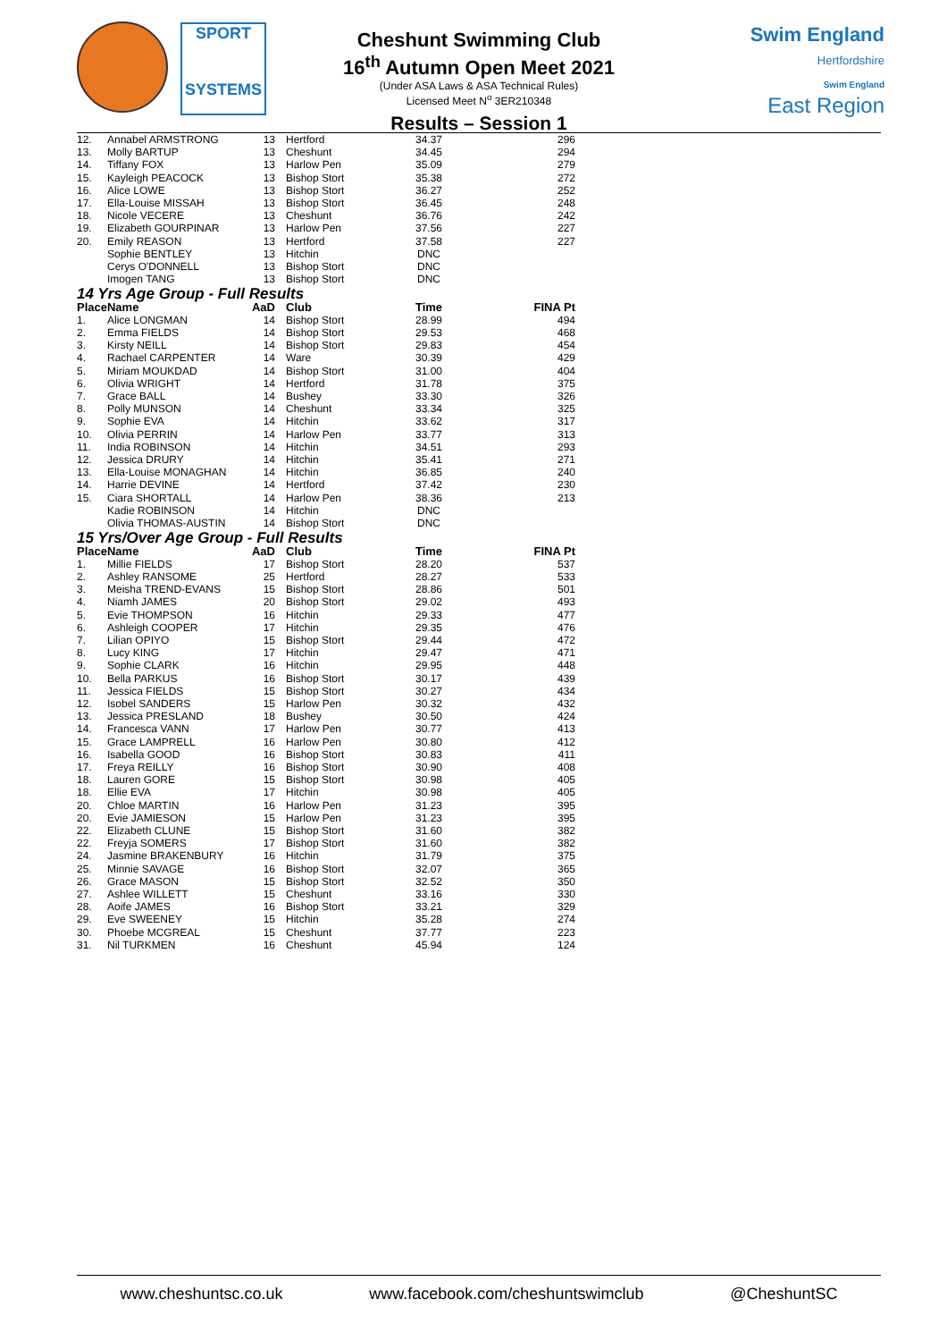SPORT
SYSTEMS
Cheshunt Swimming Club
16<sup>th</sup> Autumn Open Meet 2021
(Under ASA Laws & ASA Technical Rules)
Licensed Meet N<sup>o</sup> 3ER210348
Results – Session 1
Swim England
Hertfordshire
Swim England
East Region
| 12. | Annabel ARMSTRONG | 13 | Hertford | 34.37 | 296 |
| 13. | Molly BARTUP | 13 | Cheshunt | 34.45 | 294 |
| 14. | Tiffany FOX | 13 | Harlow Pen | 35.09 | 279 |
| 15. | Kayleigh PEACOCK | 13 | Bishop Stort | 35.38 | 272 |
| 16. | Alice LOWE | 13 | Bishop Stort | 36.27 | 252 |
| 17. | Ella-Louise MISSAH | 13 | Bishop Stort | 36.45 | 248 |
| 18. | Nicole VECERE | 13 | Cheshunt | 36.76 | 242 |
| 19. | Elizabeth GOURPINAR | 13 | Harlow Pen | 37.56 | 227 |
| 20. | Emily REASON | 13 | Hertford | 37.58 | 227 |
| | Sophie BENTLEY | 13 | Hitchin | DNC | |
| | Cerys O'DONNELL | 13 | Bishop Stort | DNC | |
| | Imogen TANG | 13 | Bishop Stort | DNC | |
| 14 Yrs Age Group - Full Results | | | | | |
| Place | Name | AaD | Club | Time | FINA Pt |
| 1. | Alice LONGMAN | 14 | Bishop Stort | 28.99 | 494 |
| 2. | Emma FIELDS | 14 | Bishop Stort | 29.53 | 468 |
| 3. | Kirsty NEILL | 14 | Bishop Stort | 29.83 | 454 |
| 4. | Rachael CARPENTER | 14 | Ware | 30.39 | 429 |
| 5. | Miriam MOUKDAD | 14 | Bishop Stort | 31.00 | 404 |
| 6. | Olivia WRIGHT | 14 | Hertford | 31.78 | 375 |
| 7. | Grace BALL | 14 | Bushey | 33.30 | 326 |
| 8. | Polly MUNSON | 14 | Cheshunt | 33.34 | 325 |
| 9. | Sophie EVA | 14 | Hitchin | 33.62 | 317 |
| 10. | Olivia PERRIN | 14 | Harlow Pen | 33.77 | 313 |
| 11. | India ROBINSON | 14 | Hitchin | 34.51 | 293 |
| 12. | Jessica DRURY | 14 | Hitchin | 35.41 | 271 |
| 13. | Ella-Louise MONAGHAN | 14 | Hitchin | 36.85 | 240 |
| 14. | Harrie DEVINE | 14 | Hertford | 37.42 | 230 |
| 15. | Ciara SHORTALL | 14 | Harlow Pen | 38.36 | 213 |
| | Kadie ROBINSON | 14 | Hitchin | DNC | |
| | Olivia THOMAS-AUSTIN | 14 | Bishop Stort | DNC | |
| 15 Yrs/Over Age Group - Full Results | | | | | |
| Place | Name | AaD | Club | Time | FINA Pt |
| 1. | Millie FIELDS | 17 | Bishop Stort | 28.20 | 537 |
| 2. | Ashley RANSOME | 25 | Hertford | 28.27 | 533 |
| 3. | Meisha TREND-EVANS | 15 | Bishop Stort | 28.86 | 501 |
| 4. | Niamh JAMES | 20 | Bishop Stort | 29.02 | 493 |
| 5. | Evie THOMPSON | 16 | Hitchin | 29.33 | 477 |
| 6. | Ashleigh COOPER | 17 | Hitchin | 29.35 | 476 |
| 7. | Lilian OPIYO | 15 | Bishop Stort | 29.44 | 472 |
| 8. | Lucy KING | 17 | Hitchin | 29.47 | 471 |
| 9. | Sophie CLARK | 16 | Hitchin | 29.95 | 448 |
| 10. | Bella PARKUS | 16 | Bishop Stort | 30.17 | 439 |
| 11. | Jessica FIELDS | 15 | Bishop Stort | 30.27 | 434 |
| 12. | Isobel SANDERS | 15 | Harlow Pen | 30.32 | 432 |
| 13. | Jessica PRESLAND | 18 | Bushey | 30.50 | 424 |
| 14. | Francesca VANN | 17 | Harlow Pen | 30.77 | 413 |
| 15. | Grace LAMPRELL | 16 | Harlow Pen | 30.80 | 412 |
| 16. | Isabella GOOD | 16 | Bishop Stort | 30.83 | 411 |
| 17. | Freya REILLY | 16 | Bishop Stort | 30.90 | 408 |
| 18. | Lauren GORE | 15 | Bishop Stort | 30.98 | 405 |
| 18. | Ellie EVA | 17 | Hitchin | 30.98 | 405 |
| 20. | Chloe MARTIN | 16 | Harlow Pen | 31.23 | 395 |
| 20. | Evie JAMIESON | 15 | Harlow Pen | 31.23 | 395 |
| 22. | Elizabeth CLUNE | 15 | Bishop Stort | 31.60 | 382 |
| 22. | Freyja SOMERS | 17 | Bishop Stort | 31.60 | 382 |
| 24. | Jasmine BRAKENBURY | 16 | Hitchin | 31.79 | 375 |
| 25. | Minnie SAVAGE | 16 | Bishop Stort | 32.07 | 365 |
| 26. | Grace MASON | 15 | Bishop Stort | 32.52 | 350 |
| 27. | Ashlee WILLETT | 15 | Cheshunt | 33.16 | 330 |
| 28. | Aoife JAMES | 16 | Bishop Stort | 33.21 | 329 |
| 29. | Eve SWEENEY | 15 | Hitchin | 35.28 | 274 |
| 30. | Phoebe MCGREAL | 15 | Cheshunt | 37.77 | 223 |
| 31. | Nil TURKMEN | 16 | Cheshunt | 45.94 | 124 |
www.cheshuntsc.co.uk www.facebook.com/cheshuntswimclub @CheshuntSC